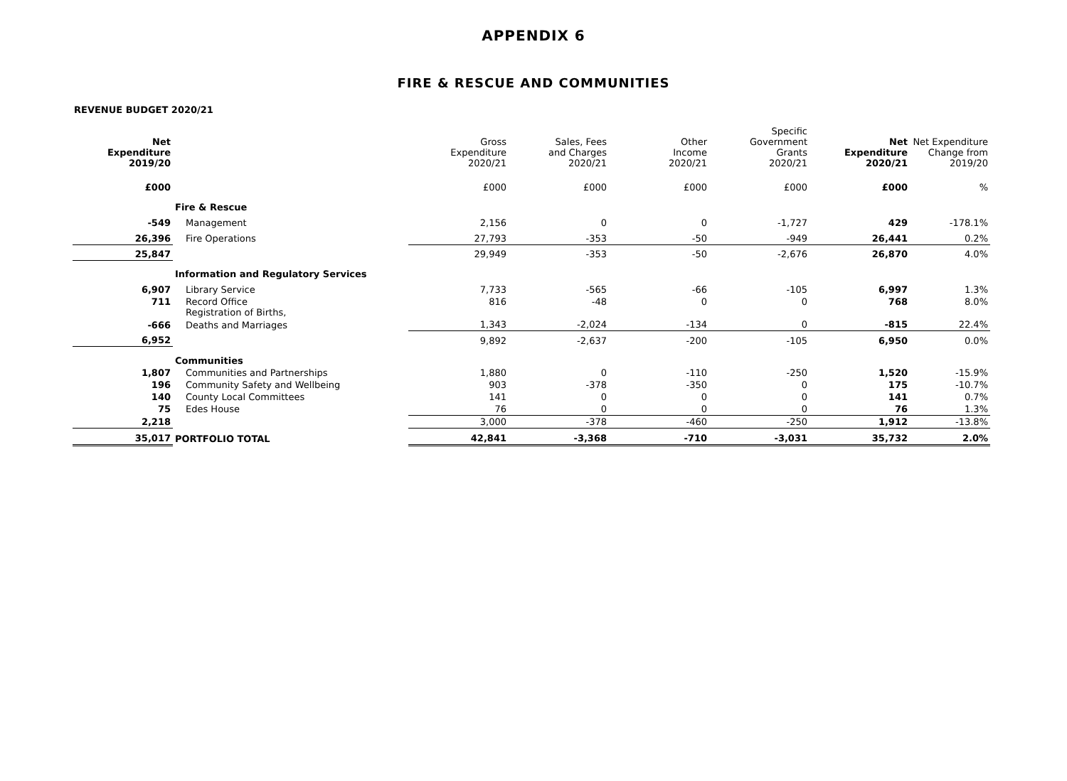APPENDIX 6
FIRE & RESCUE AND COMMUNITIES
REVENUE BUDGET 2020/21
| Net Expenditure 2019/20 | | Gross Expenditure 2020/21 | Sales, Fees and Charges 2020/21 | Other Income 2020/21 | Specific Government Grants 2020/21 | Net Expenditure 2020/21 | Net Expenditure Change from 2019/20 |
| --- | --- | --- | --- | --- | --- | --- | --- |
| £000 | | £000 | £000 | £000 | £000 | £000 | % |
| | Fire & Rescue | | | | | | |
| -549 | Management | 2,156 | 0 | 0 | -1,727 | 429 | -178.1% |
| 26,396 | Fire Operations | 27,793 | -353 | -50 | -949 | 26,441 | 0.2% |
| 25,847 | | 29,949 | -353 | -50 | -2,676 | 26,870 | 4.0% |
| | Information and Regulatory Services | | | | | | |
| 6,907 | Library Service | 7,733 | -565 | -66 | -105 | 6,997 | 1.3% |
| 711 | Record Office Registration of Births, | 816 | -48 | 0 | 0 | 768 | 8.0% |
| -666 | Deaths and Marriages | 1,343 | -2,024 | -134 | 0 | -815 | 22.4% |
| 6,952 | | 9,892 | -2,637 | -200 | -105 | 6,950 | 0.0% |
| | Communities | | | | | | |
| 1,807 | Communities and Partnerships | 1,880 | 0 | -110 | -250 | 1,520 | -15.9% |
| 196 | Community Safety and Wellbeing | 903 | -378 | -350 | 0 | 175 | -10.7% |
| 140 | County Local Committees | 141 | 0 | 0 | 0 | 141 | 0.7% |
| 75 | Edes House | 76 | 0 | 0 | 0 | 76 | 1.3% |
| 2,218 | | 3,000 | -378 | -460 | -250 | 1,912 | -13.8% |
| 35,017 | PORTFOLIO TOTAL | 42,841 | -3,368 | -710 | -3,031 | 35,732 | 2.0% |